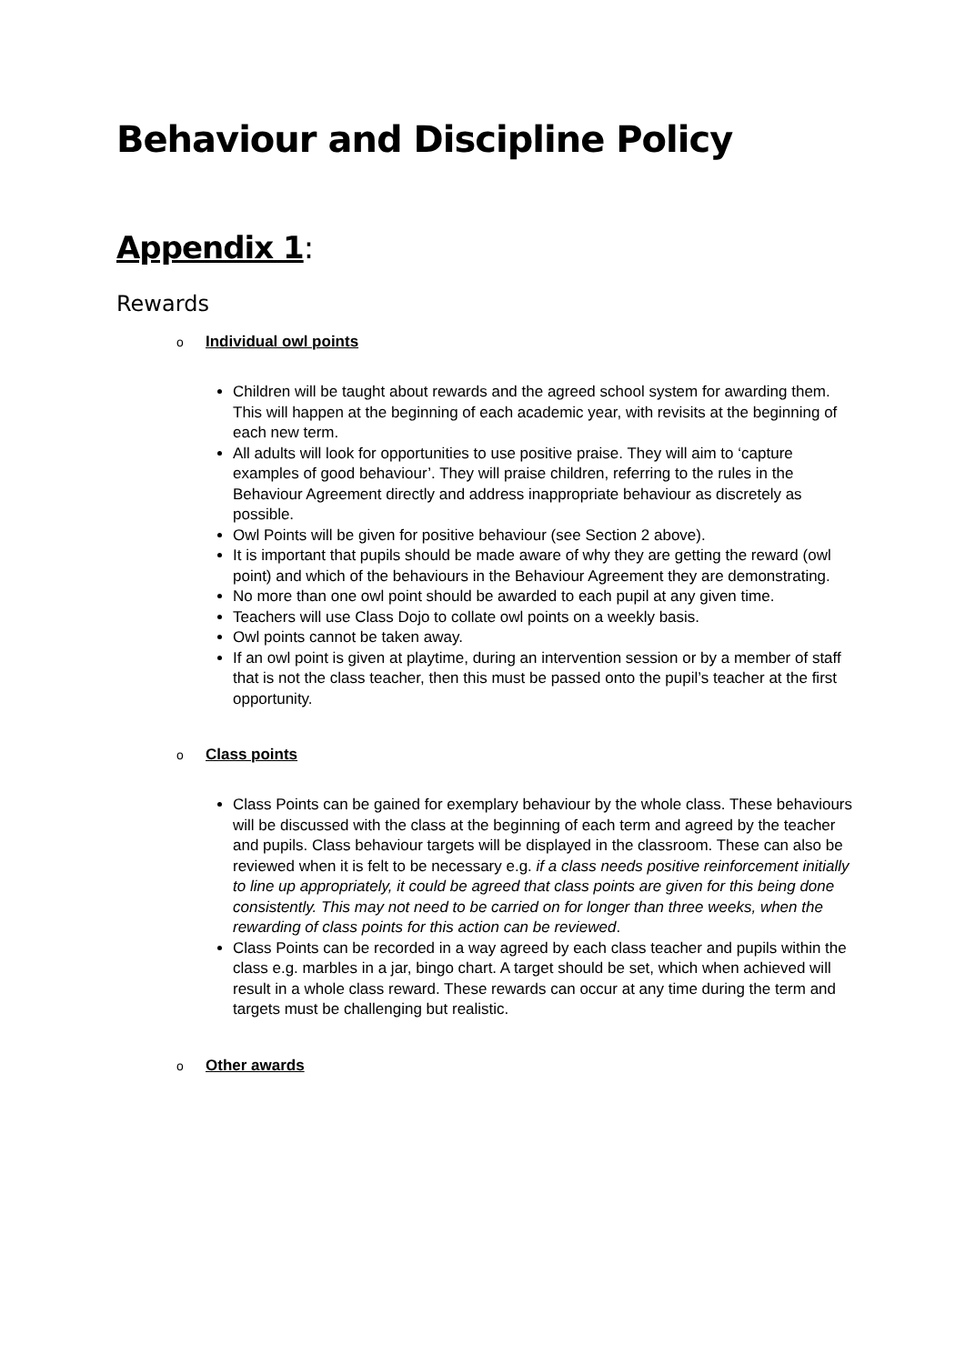Behaviour and Discipline Policy
Appendix 1:
Rewards
o Individual owl points
Children will be taught about rewards and the agreed school system for awarding them. This will happen at the beginning of each academic year, with revisits at the beginning of each new term.
All adults will look for opportunities to use positive praise. They will aim to ‘capture examples of good behaviour’. They will praise children, referring to the rules in the Behaviour Agreement directly and address inappropriate behaviour as discretely as possible.
Owl Points will be given for positive behaviour (see Section 2 above).
It is important that pupils should be made aware of why they are getting the reward (owl point) and which of the behaviours in the Behaviour Agreement they are demonstrating.
No more than one owl point should be awarded to each pupil at any given time.
Teachers will use Class Dojo to collate owl points on a weekly basis.
Owl points cannot be taken away.
If an owl point is given at playtime, during an intervention session or by a member of staff that is not the class teacher, then this must be passed onto the pupil’s teacher at the first opportunity.
o Class points
Class Points can be gained for exemplary behaviour by the whole class. These behaviours will be discussed with the class at the beginning of each term and agreed by the teacher and pupils. Class behaviour targets will be displayed in the classroom. These can also be reviewed when it is felt to be necessary e.g. if a class needs positive reinforcement initially to line up appropriately, it could be agreed that class points are given for this being done consistently. This may not need to be carried on for longer than three weeks, when the rewarding of class points for this action can be reviewed.
Class Points can be recorded in a way agreed by each class teacher and pupils within the class e.g. marbles in a jar, bingo chart. A target should be set, which when achieved will result in a whole class reward. These rewards can occur at any time during the term and targets must be challenging but realistic.
o Other awards